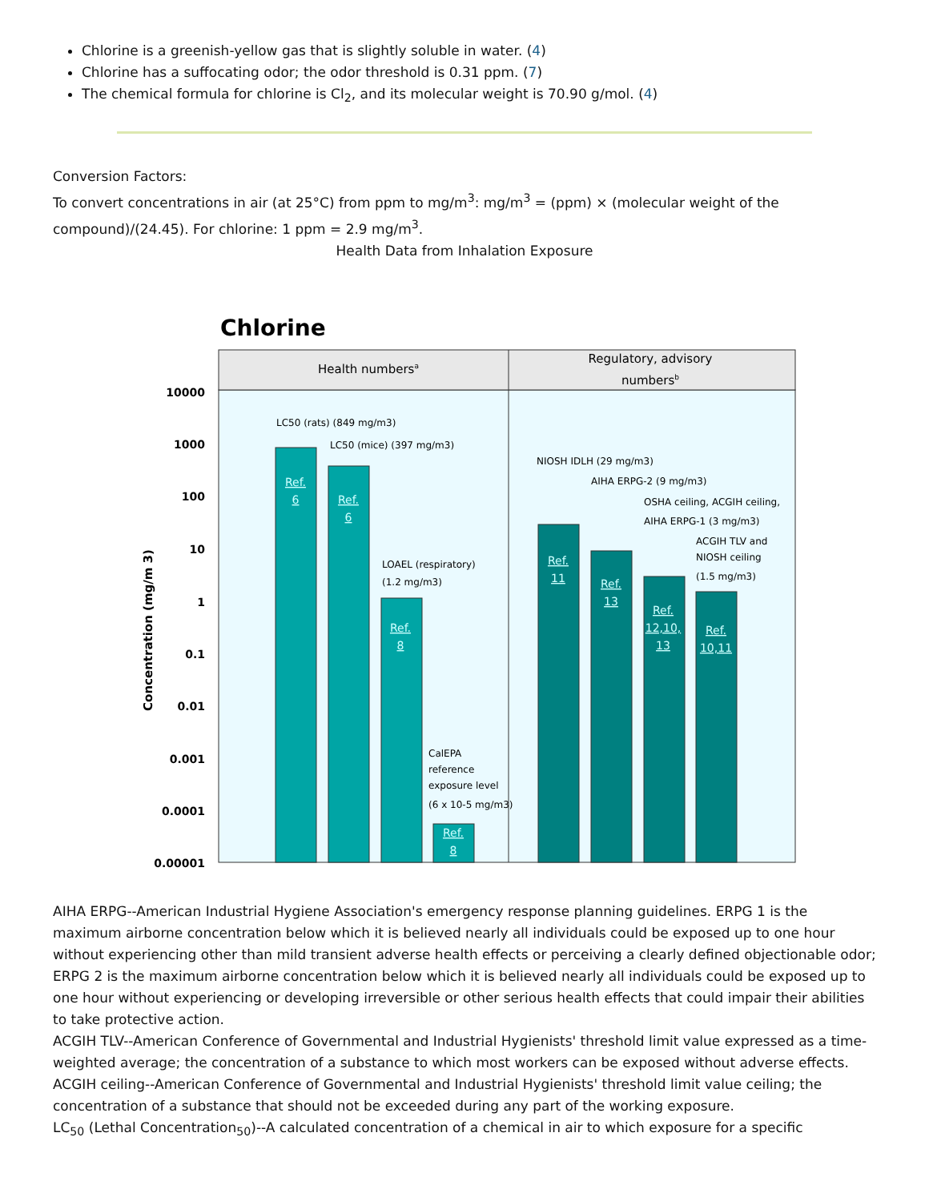Chlorine is a greenish-yellow gas that is slightly soluble in water. (4)
Chlorine has a suffocating odor; the odor threshold is 0.31 ppm. (7)
The chemical formula for chlorine is Cl<sub>2</sub>, and its molecular weight is 70.90 g/mol. (4)
Conversion Factors:
To convert concentrations in air (at 25°C) from ppm to mg/m<sup>3</sup>: mg/m<sup>3</sup> = (ppm) × (molecular weight of the compound)/(24.45). For chlorine: 1 ppm = 2.9 mg/m<sup>3</sup>.
Health Data from Inhalation Exposure
Chlorine
Health numbersa
Regulatory, advisory
numbersb
10000
1000
100
10
1
0.1
0.01
0.001
0.0001
0.00001
Concentration (mg/m 3)
Ref.
6
Ref.
6
Ref.
8
Ref.
8
Ref.
11
Ref.
13
Ref.
12,10,
13
Ref.
10,11
LC50 (rats) (849 mg/m3)
LC50 (mice) (397 mg/m3)
LOAEL (respiratory)
(1.2 mg/m3)
CalEPA
reference
exposure level
(6 x 10-5 mg/m3)
NIOSH IDLH (29 mg/m3)
AIHA ERPG-2 (9 mg/m3)
OSHA ceiling, ACGIH ceiling,
AIHA ERPG-1 (3 mg/m3)
ACGIH TLV and
NIOSH ceiling
(1.5 mg/m3)
AIHA ERPG--American Industrial Hygiene Association's emergency response planning guidelines. ERPG 1 is the maximum airborne concentration below which it is believed nearly all individuals could be exposed up to one hour without experiencing other than mild transient adverse health effects or perceiving a clearly defined objectionable odor; ERPG 2 is the maximum airborne concentration below which it is believed nearly all individuals could be exposed up to one hour without experiencing or developing irreversible or other serious health effects that could impair their abilities to take protective action.
ACGIH TLV--American Conference of Governmental and Industrial Hygienists' threshold limit value expressed as a time-weighted average; the concentration of a substance to which most workers can be exposed without adverse effects.
ACGIH ceiling--American Conference of Governmental and Industrial Hygienists' threshold limit value ceiling; the concentration of a substance that should not be exceeded during any part of the working exposure.
LC<sub>50</sub> (Lethal Concentration<sub>50</sub>)--A calculated concentration of a chemical in air to which exposure for a specific